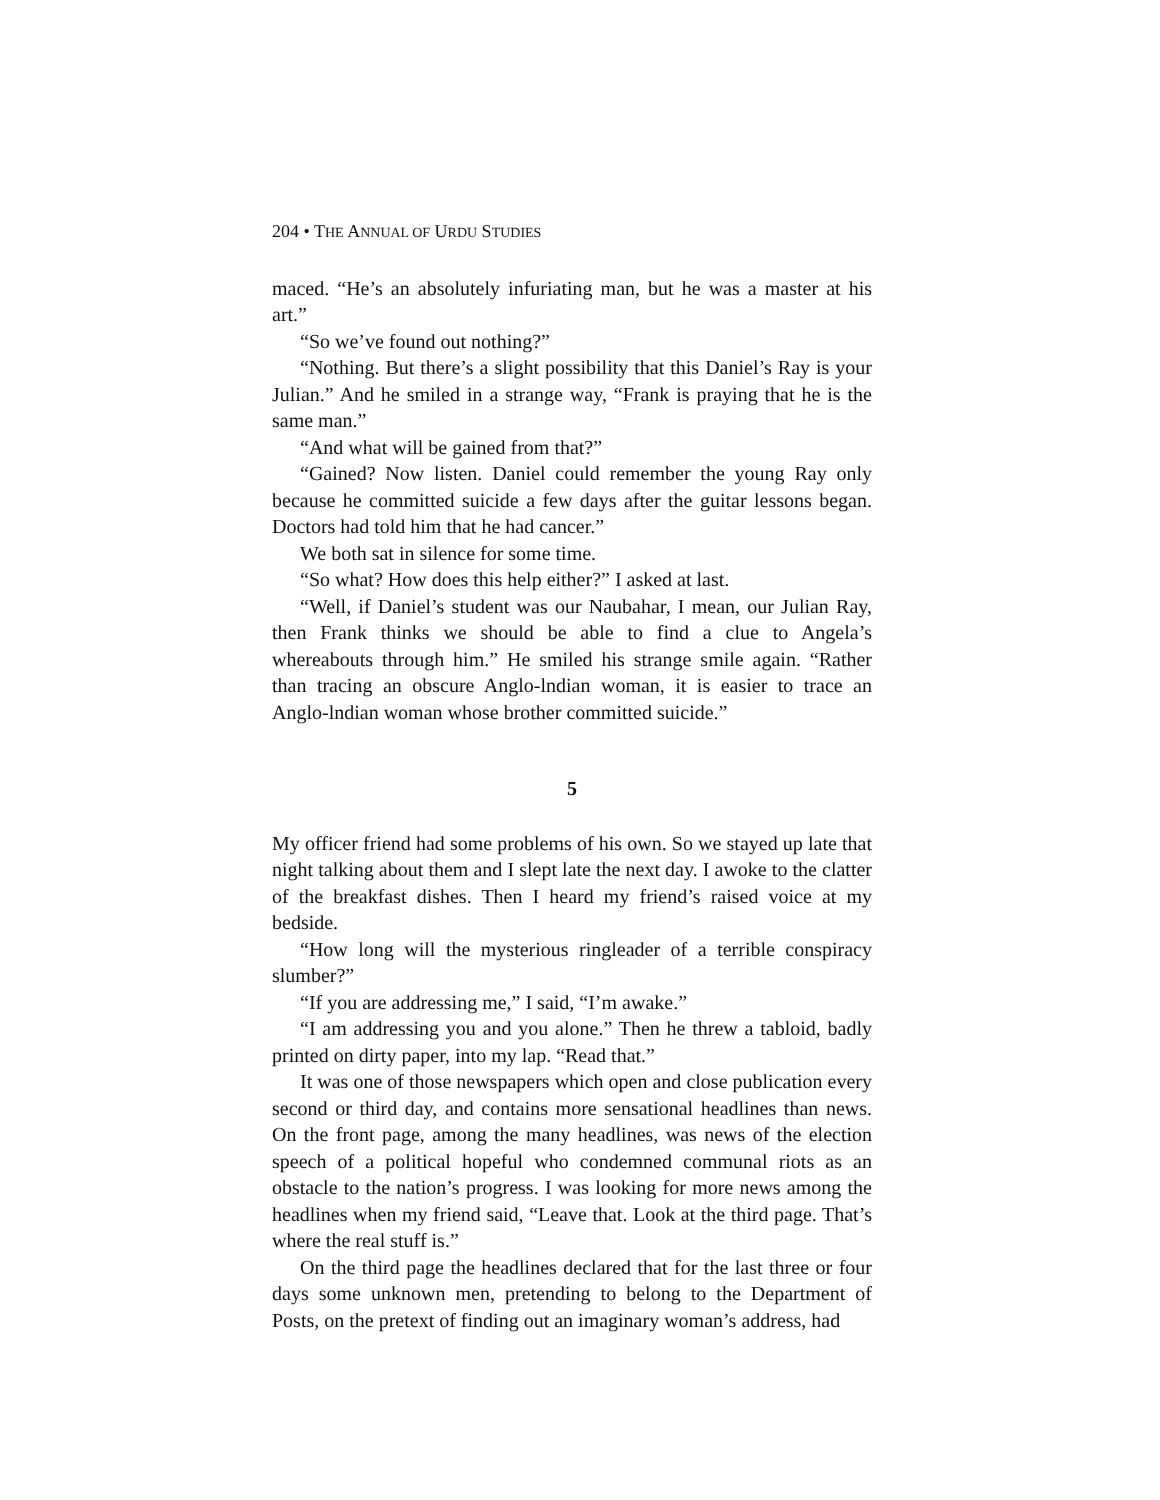204 • THE ANNUAL OF URDU STUDIES
maced. “He’s an absolutely infuriating man, but he was a master at his art.”
“So we’ve found out nothing?”
“Nothing. But there’s a slight possibility that this Daniel’s Ray is your Julian.” And he smiled in a strange way, “Frank is praying that he is the same man.”
“And what will be gained from that?”
“Gained? Now listen. Daniel could remember the young Ray only because he committed suicide a few days after the guitar lessons began. Doctors had told him that he had cancer.”
We both sat in silence for some time.
“So what? How does this help either?” I asked at last.
“Well, if Daniel’s student was our Naubahar, I mean, our Julian Ray, then Frank thinks we should be able to find a clue to Angela’s whereabouts through him.” He smiled his strange smile again. “Rather than tracing an obscure Anglo-lndian woman, it is easier to trace an Anglo-lndian woman whose brother committed suicide.”
5
My officer friend had some problems of his own. So we stayed up late that night talking about them and I slept late the next day. I awoke to the clatter of the breakfast dishes. Then I heard my friend’s raised voice at my bedside.
“How long will the mysterious ringleader of a terrible conspiracy slumber?”
“If you are addressing me,” I said, “I’m awake.”
“I am addressing you and you alone.” Then he threw a tabloid, badly printed on dirty paper, into my lap. “Read that.”
It was one of those newspapers which open and close publication every second or third day, and contains more sensational headlines than news. On the front page, among the many headlines, was news of the election speech of a political hopeful who condemned communal riots as an obstacle to the nation’s progress. I was looking for more news among the headlines when my friend said, “Leave that. Look at the third page. That’s where the real stuff is.”
On the third page the headlines declared that for the last three or four days some unknown men, pretending to belong to the Department of Posts, on the pretext of finding out an imaginary woman’s address, had